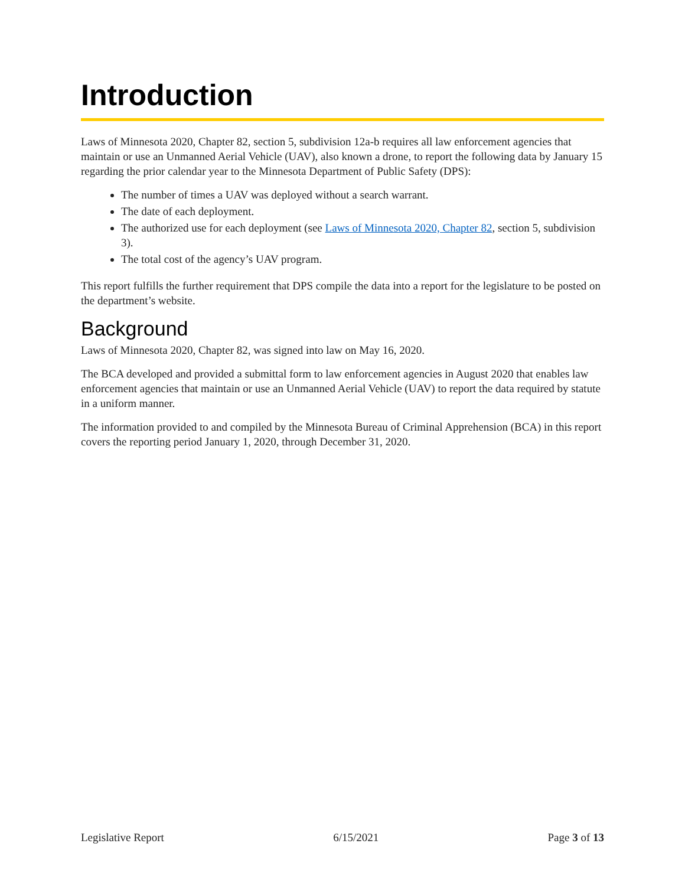Introduction
Laws of Minnesota 2020, Chapter 82, section 5, subdivision 12a-b requires all law enforcement agencies that maintain or use an Unmanned Aerial Vehicle (UAV), also known a drone, to report the following data by January 15 regarding the prior calendar year to the Minnesota Department of Public Safety (DPS):
The number of times a UAV was deployed without a search warrant.
The date of each deployment.
The authorized use for each deployment (see Laws of Minnesota 2020, Chapter 82, section 5, subdivision 3).
The total cost of the agency’s UAV program.
This report fulfills the further requirement that DPS compile the data into a report for the legislature to be posted on the department’s website.
Background
Laws of Minnesota 2020, Chapter 82, was signed into law on May 16, 2020.
The BCA developed and provided a submittal form to law enforcement agencies in August 2020 that enables law enforcement agencies that maintain or use an Unmanned Aerial Vehicle (UAV) to report the data required by statute in a uniform manner.
The information provided to and compiled by the Minnesota Bureau of Criminal Apprehension (BCA) in this report covers the reporting period January 1, 2020, through December 31, 2020.
Legislative Report 6/15/2021 Page 3 of 13